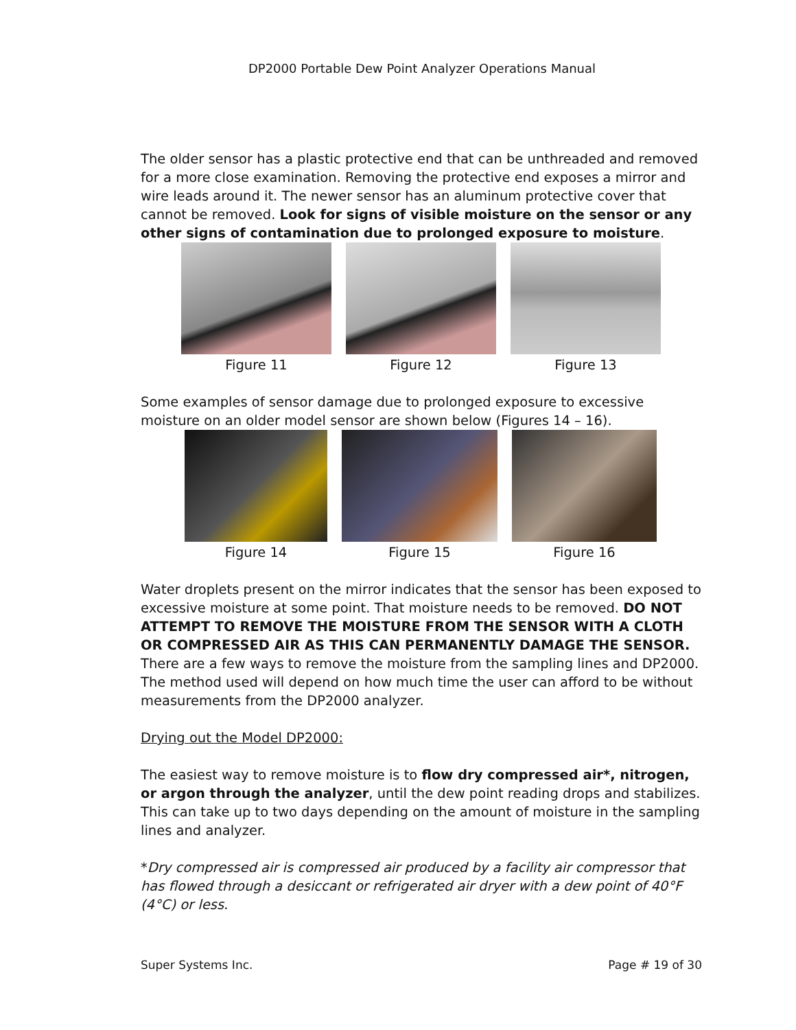DP2000 Portable Dew Point Analyzer Operations Manual
The older sensor has a plastic protective end that can be unthreaded and removed for a more close examination. Removing the protective end exposes a mirror and wire leads around it. The newer sensor has an aluminum protective cover that cannot be removed. Look for signs of visible moisture on the sensor or any other signs of contamination due to prolonged exposure to moisture.
Figure 11 Figure 12 Figure 13
Some examples of sensor damage due to prolonged exposure to excessive moisture on an older model sensor are shown below (Figures 14 – 16).
Figure 14 Figure 15 Figure 16
Water droplets present on the mirror indicates that the sensor has been exposed to excessive moisture at some point. That moisture needs to be removed. DO NOT ATTEMPT TO REMOVE THE MOISTURE FROM THE SENSOR WITH A CLOTH OR COMPRESSED AIR AS THIS CAN PERMANENTLY DAMAGE THE SENSOR. There are a few ways to remove the moisture from the sampling lines and DP2000. The method used will depend on how much time the user can afford to be without measurements from the DP2000 analyzer.
Drying out the Model DP2000:
The easiest way to remove moisture is to flow dry compressed air*, nitrogen, or argon through the analyzer, until the dew point reading drops and stabilizes. This can take up to two days depending on the amount of moisture in the sampling lines and analyzer.
*Dry compressed air is compressed air produced by a facility air compressor that has flowed through a desiccant or refrigerated air dryer with a dew point of 40°F (4°C) or less.
Super Systems Inc. Page # 19 of 30